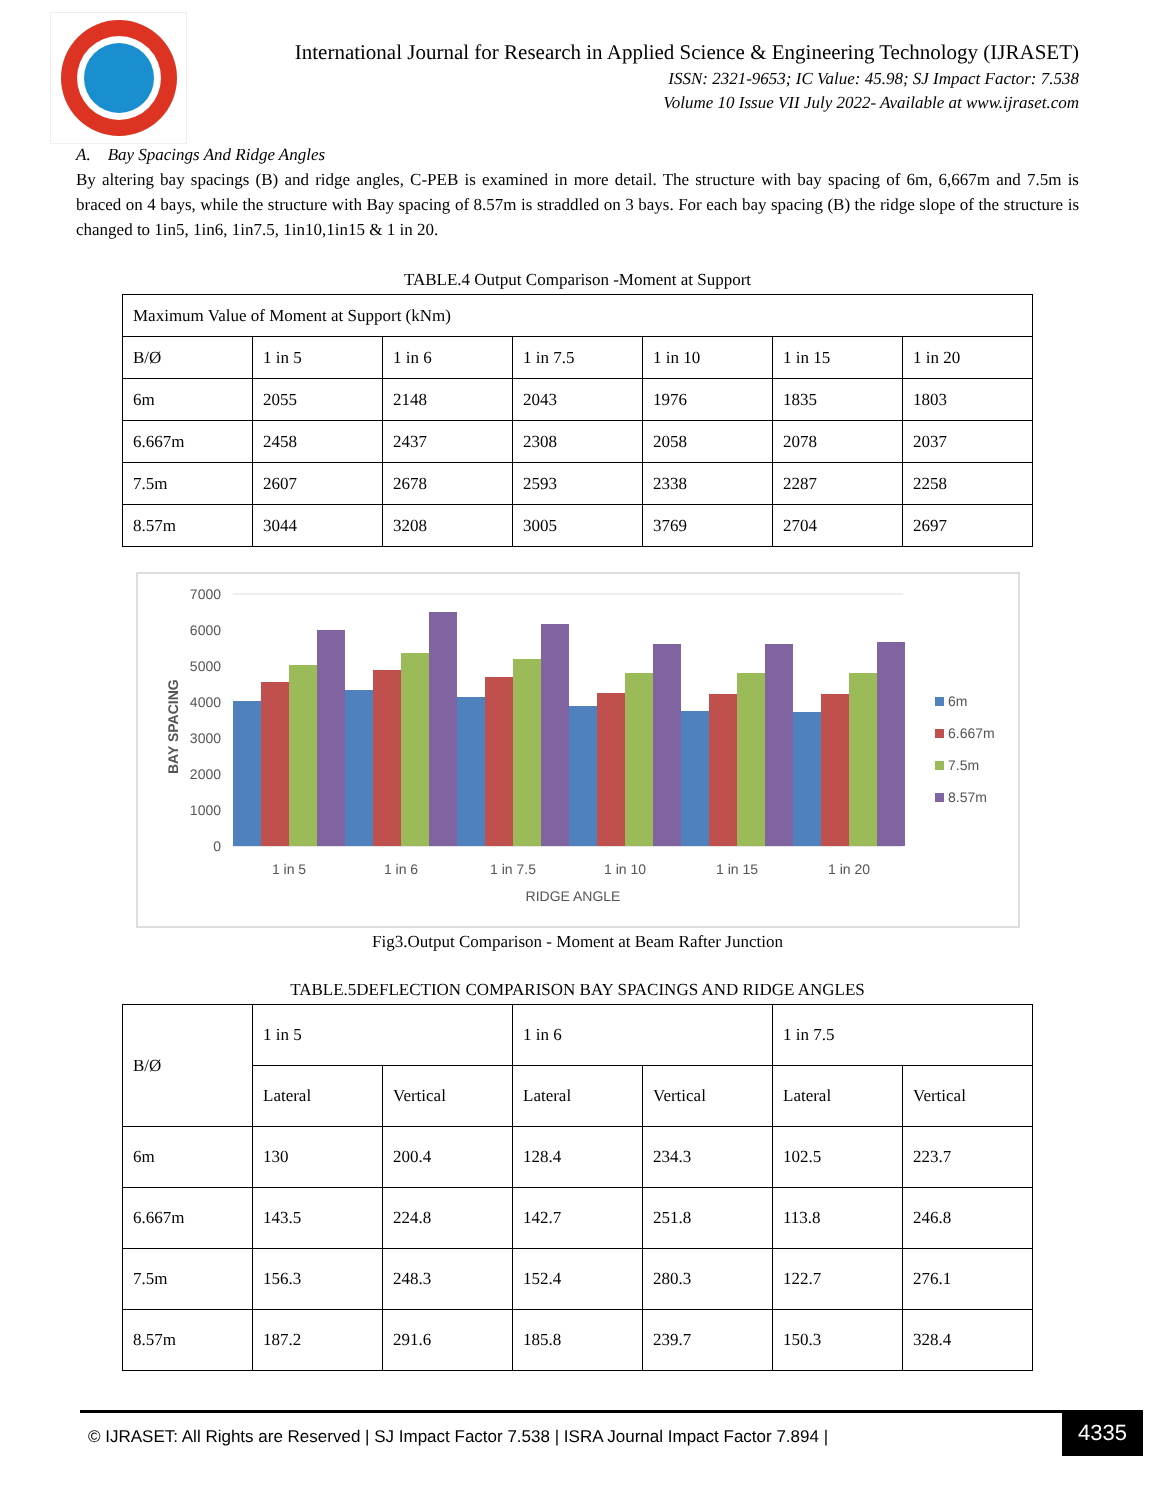International Journal for Research in Applied Science & Engineering Technology (IJRASET)
ISSN: 2321-9653; IC Value: 45.98; SJ Impact Factor: 7.538
Volume 10 Issue VII July 2022- Available at www.ijraset.com
A. Bay Spacings And Ridge Angles
By altering bay spacings (B) and ridge angles, C-PEB is examined in more detail. The structure with bay spacing of 6m, 6,667m and 7.5m is braced on 4 bays, while the structure with Bay spacing of 8.57m is straddled on 3 bays. For each bay spacing (B) the ridge slope of the structure is changed to 1in5, 1in6, 1in7.5, 1in10,1in15 & 1 in 20.
TABLE.4 Output Comparison -Moment at Support
| Maximum Value of Moment at Support (kNm) | | | | | | |
| B/Ø | 1 in 5 | 1 in 6 | 1 in 7.5 | 1 in 10 | 1 in 15 | 1 in 20 |
| 6m | 2055 | 2148 | 2043 | 1976 | 1835 | 1803 |
| 6.667m | 2458 | 2437 | 2308 | 2058 | 2078 | 2037 |
| 7.5m | 2607 | 2678 | 2593 | 2338 | 2287 | 2258 |
| 8.57m | 3044 | 3208 | 3005 | 3769 | 2704 | 2697 |
BAY SPACING
7000
6000
5000
4000
3000
2000
1000
0
1 in 5
1 in 6
1 in 7.5
1 in 10
1 in 15
1 in 20
RIDGE ANGLE
6m
6.667m
7.5m
8.57m
Fig3.Output Comparison - Moment at Beam Rafter Junction
TABLE.5DEFLECTION COMPARISON BAY SPACINGS AND RIDGE ANGLES
| B/Ø | 1 in 5 | | 1 in 6 | | 1 in 7.5 | |
| --- | --- | --- | --- | --- | --- | --- |
| | Lateral | Vertical | Lateral | Vertical | Lateral | Vertical |
| 6m | 130 | 200.4 | 128.4 | 234.3 | 102.5 | 223.7 |
| 6.667m | 143.5 | 224.8 | 142.7 | 251.8 | 113.8 | 246.8 |
| 7.5m | 156.3 | 248.3 | 152.4 | 280.3 | 122.7 | 276.1 |
| 8.57m | 187.2 | 291.6 | 185.8 | 239.7 | 150.3 | 328.4 |
© IJRASET: All Rights are Reserved | SJ Impact Factor 7.538 | ISRA Journal Impact Factor 7.894 |
4335